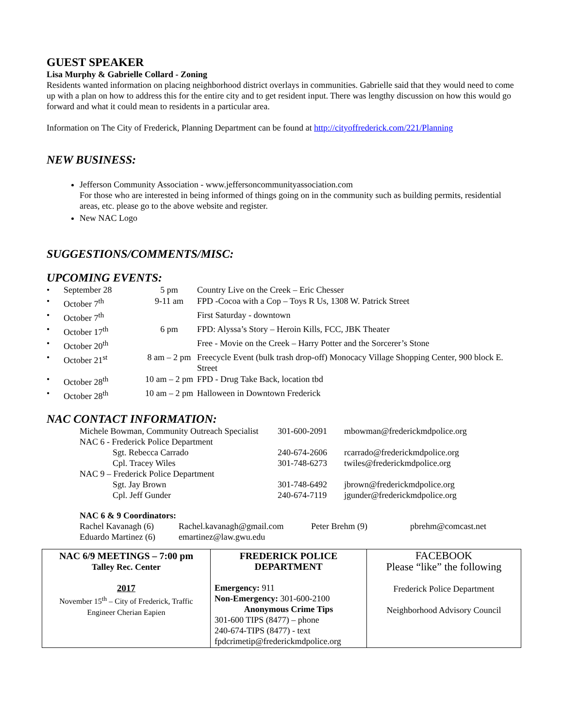GUEST SPEAKER
Lisa Murphy & Gabrielle Collard - Zoning
Residents wanted information on placing neighborhood district overlays in communities. Gabrielle said that they would need to come up with a plan on how to address this for the entire city and to get resident input. There was lengthy discussion on how this would go forward and what it could mean to residents in a particular area.
Information on The City of Frederick, Planning Department can be found at http://cityoffrederick.com/221/Planning
NEW BUSINESS:
Jefferson Community Association - www.jeffersoncommunityassociation.com
For those who are interested in being informed of things going on in the community such as building permits, residential areas, etc. please go to the above website and register.
New NAC Logo
SUGGESTIONS/COMMENTS/MISC:
UPCOMING EVENTS:
| • | September 28 | 5 pm | Country Live on the Creek – Eric Chesser |
| • | October 7<sup>th</sup> | 9-11 am | FPD -Cocoa with a Cop – Toys R Us, 1308 W. Patrick Street |
| • | October 7<sup>th</sup> | | First Saturday - downtown |
| • | October 17<sup>th</sup> | 6 pm | FPD: Alyssa’s Story – Heroin Kills, FCC, JBK Theater |
| • | October 20<sup>th</sup> | | Free - Movie on the Creek – Harry Potter and the Sorcerer’s Stone |
| • | October 21<sup>st</sup> | 8 am – 2 pm | Freecycle Event (bulk trash drop-off) Monocacy Village Shopping Center, 900 block E. Street |
| • | October 28<sup>th</sup> | 10 am – 2 pm | FPD - Drug Take Back, location tbd |
| • | October 28<sup>th</sup> | 10 am – 2 pm | Halloween in Downtown Frederick |
NAC CONTACT INFORMATION:
| Michele Bowman, Community Outreach Specialist | 301-600-2091 | mbowman@frederickmdpolice.org |
| NAC 6 - Frederick Police Department | | |
| Sgt. Rebecca Carrado | 240-674-2606 | rcarrado@frederickmdpolice.org |
| Cpl. Tracey Wiles | 301-748-6273 | twiles@frederickmdpolice.org |
| NAC 9 – Frederick Police Department | | |
| Sgt. Jay Brown | 301-748-6492 | jbrown@frederickmdpolice.org |
| Cpl. Jeff Gunder | 240-674-7119 | jgunder@frederickmdpolice.org |
NAC 6 & 9 Coordinators:
| Rachel Kavanagh (6) | Rachel.kavanagh@gmail.com | Peter Brehm (9) | pbrehm@comcast.net |
| Eduardo Martinez (6) | emartinez@law.gwu.edu | | |
| NAC 6/9 MEETINGS – 7:00 pm Talley Rec. Center 2017 November 15<sup>th</sup> – City of Frederick, Traffic Engineer Cherian Eapien | FREDERICK POLICE DEPARTMENT Emergency: 911 Non-Emergency: 301-600-2100 Anonymous Crime Tips 301-600 TIPS (8477) – phone 240-674-TIPS (8477) - text fpdcrimetip@frederickmdpolice.org | FACEBOOK Please “like” the following Frederick Police Department Neighborhood Advisory Council |